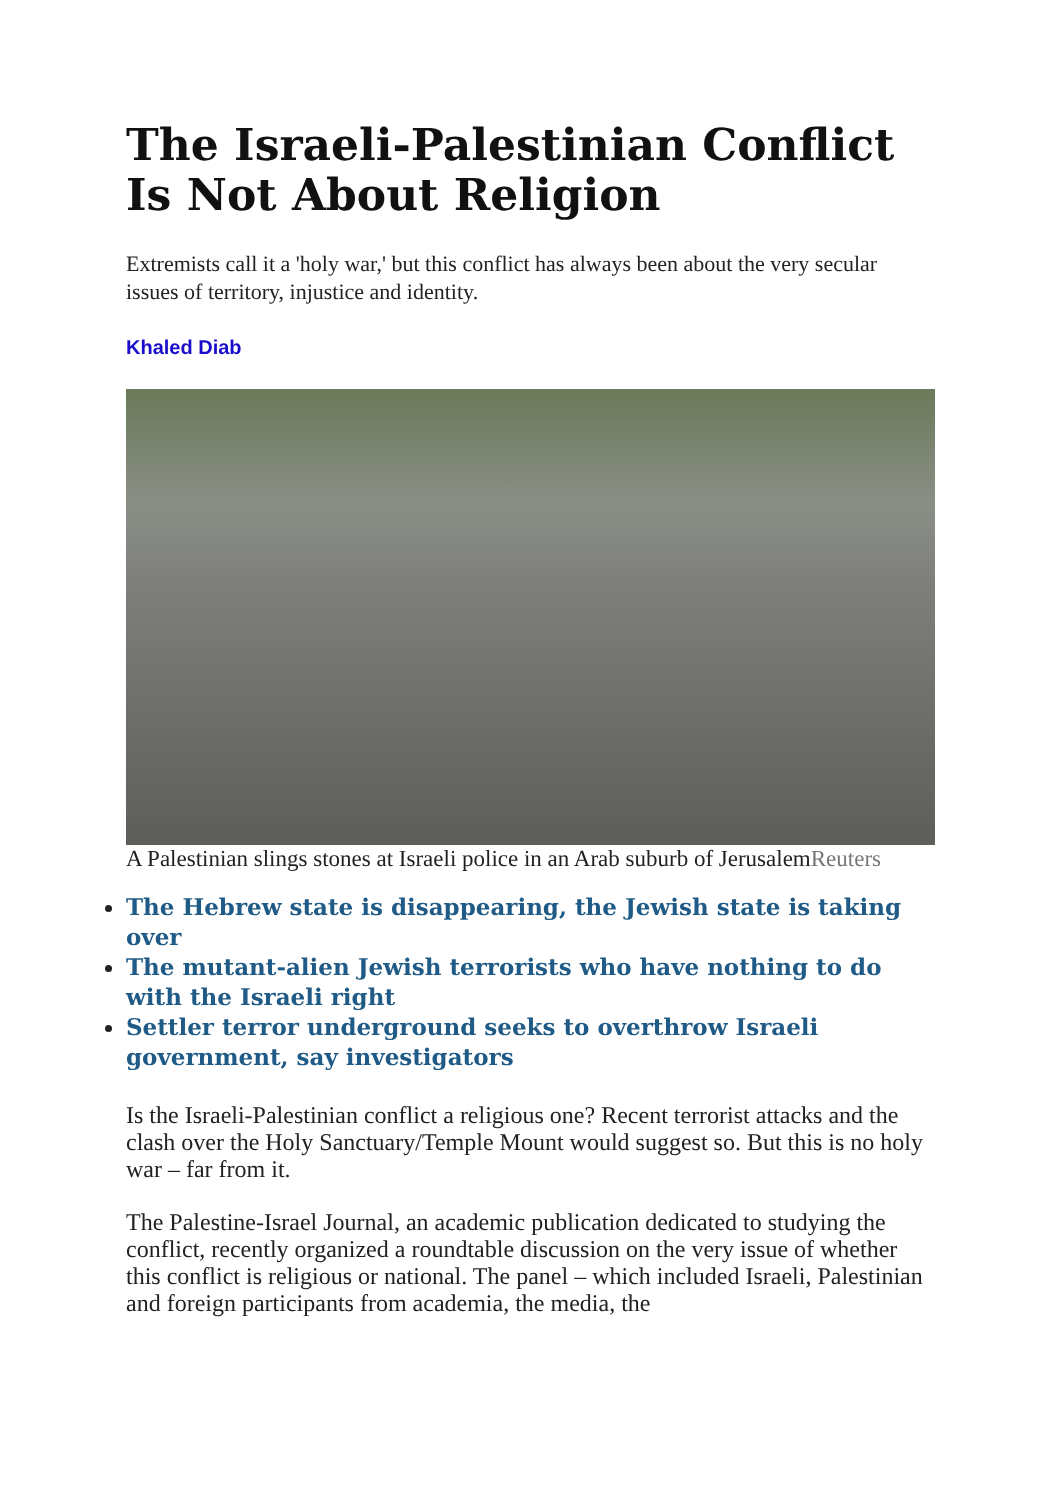The Israeli-Palestinian Conflict Is Not About Religion
Extremists call it a 'holy war,' but this conflict has always been about the very secular issues of territory, injustice and identity.
Khaled Diab
A Palestinian slings stones at Israeli police in an Arab suburb of JerusalemReuters
The Hebrew state is disappearing, the Jewish state is taking over
The mutant-alien Jewish terrorists who have nothing to do with the Israeli right
Settler terror underground seeks to overthrow Israeli government, say investigators
Is the Israeli-Palestinian conflict a religious one? Recent terrorist attacks and the clash over the Holy Sanctuary/Temple Mount would suggest so. But this is no holy war – far from it.
The Palestine-Israel Journal, an academic publication dedicated to studying the conflict, recently organized a roundtable discussion on the very issue of whether this conflict is religious or national. The panel – which included Israeli, Palestinian and foreign participants from academia, the media, the